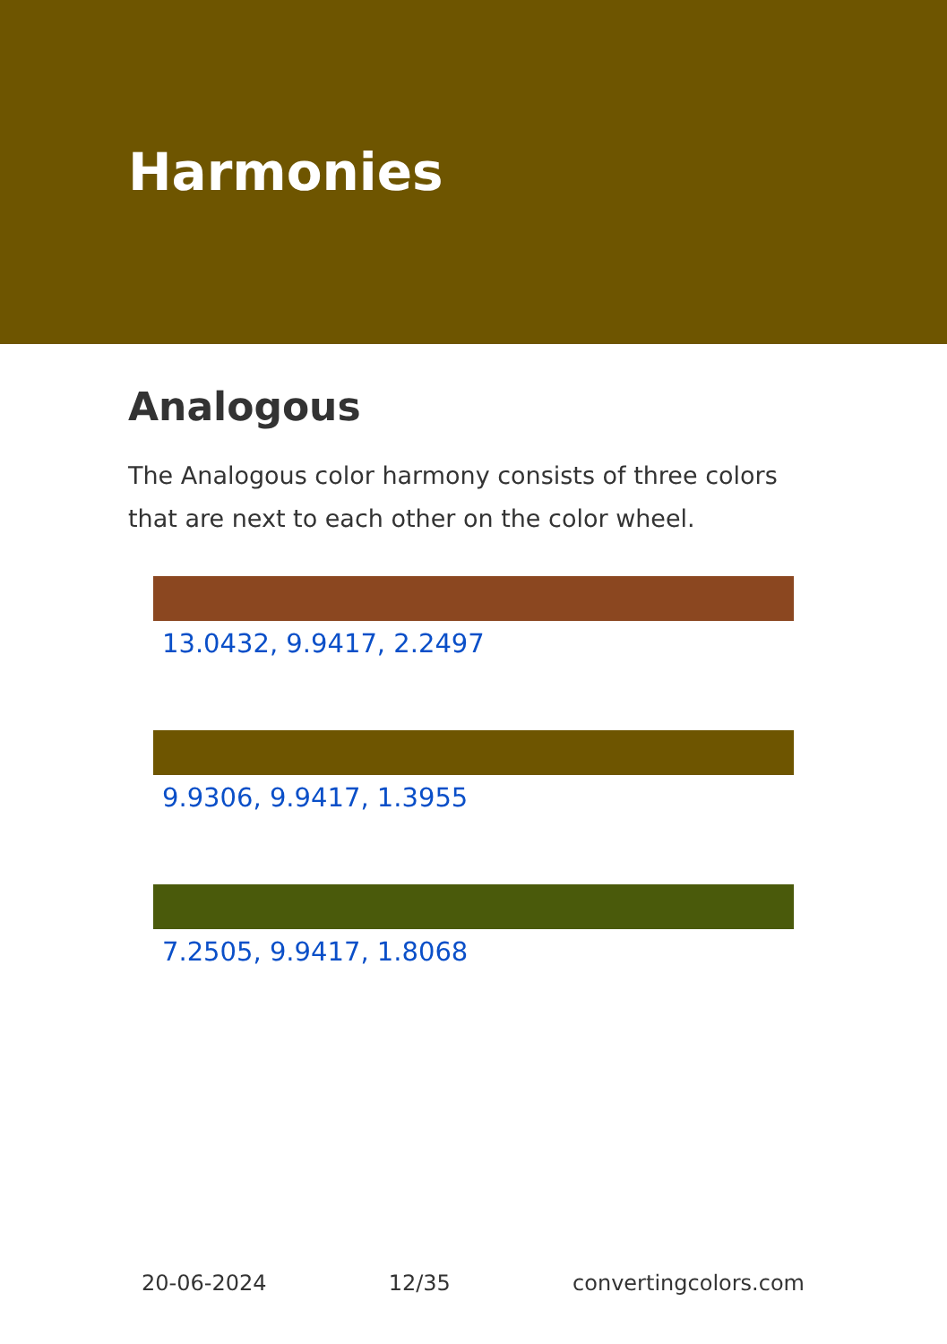Harmonies
Analogous
The Analogous color harmony consists of three colors that are next to each other on the color wheel.
13.0432, 9.9417, 2.2497
9.9306, 9.9417, 1.3955
7.2505, 9.9417, 1.8068
20-06-2024 12/35 convertingcolors.com